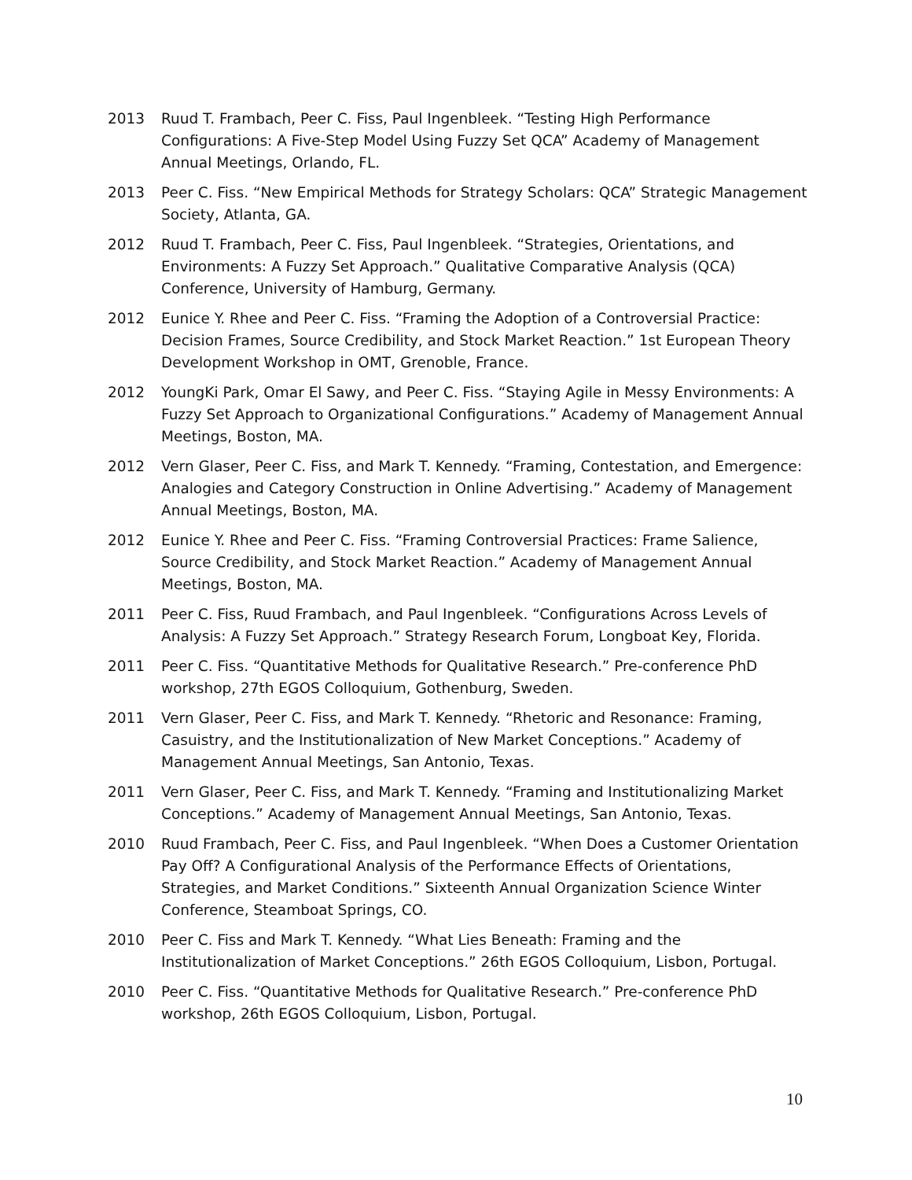2013 Ruud T. Frambach, Peer C. Fiss, Paul Ingenbleek. “Testing High Performance Configurations: A Five-Step Model Using Fuzzy Set QCA” Academy of Management Annual Meetings, Orlando, FL.
2013 Peer C. Fiss. “New Empirical Methods for Strategy Scholars: QCA” Strategic Management Society, Atlanta, GA.
2012 Ruud T. Frambach, Peer C. Fiss, Paul Ingenbleek. “Strategies, Orientations, and Environments: A Fuzzy Set Approach.” Qualitative Comparative Analysis (QCA) Conference, University of Hamburg, Germany.
2012 Eunice Y. Rhee and Peer C. Fiss. “Framing the Adoption of a Controversial Practice: Decision Frames, Source Credibility, and Stock Market Reaction.” 1st European Theory Development Workshop in OMT, Grenoble, France.
2012 YoungKi Park, Omar El Sawy, and Peer C. Fiss. “Staying Agile in Messy Environments: A Fuzzy Set Approach to Organizational Configurations.” Academy of Management Annual Meetings, Boston, MA.
2012 Vern Glaser, Peer C. Fiss, and Mark T. Kennedy. “Framing, Contestation, and Emergence: Analogies and Category Construction in Online Advertising.” Academy of Management Annual Meetings, Boston, MA.
2012 Eunice Y. Rhee and Peer C. Fiss. “Framing Controversial Practices: Frame Salience, Source Credibility, and Stock Market Reaction.” Academy of Management Annual Meetings, Boston, MA.
2011 Peer C. Fiss, Ruud Frambach, and Paul Ingenbleek. “Configurations Across Levels of Analysis: A Fuzzy Set Approach.” Strategy Research Forum, Longboat Key, Florida.
2011 Peer C. Fiss. “Quantitative Methods for Qualitative Research.” Pre-conference PhD workshop, 27th EGOS Colloquium, Gothenburg, Sweden.
2011 Vern Glaser, Peer C. Fiss, and Mark T. Kennedy. “Rhetoric and Resonance: Framing, Casuistry, and the Institutionalization of New Market Conceptions.” Academy of Management Annual Meetings, San Antonio, Texas.
2011 Vern Glaser, Peer C. Fiss, and Mark T. Kennedy. “Framing and Institutionalizing Market Conceptions.” Academy of Management Annual Meetings, San Antonio, Texas.
2010 Ruud Frambach, Peer C. Fiss, and Paul Ingenbleek. “When Does a Customer Orientation Pay Off? A Configurational Analysis of the Performance Effects of Orientations, Strategies, and Market Conditions.” Sixteenth Annual Organization Science Winter Conference, Steamboat Springs, CO.
2010 Peer C. Fiss and Mark T. Kennedy. “What Lies Beneath: Framing and the Institutionalization of Market Conceptions.” 26th EGOS Colloquium, Lisbon, Portugal.
2010 Peer C. Fiss. “Quantitative Methods for Qualitative Research.” Pre-conference PhD workshop, 26th EGOS Colloquium, Lisbon, Portugal.
10